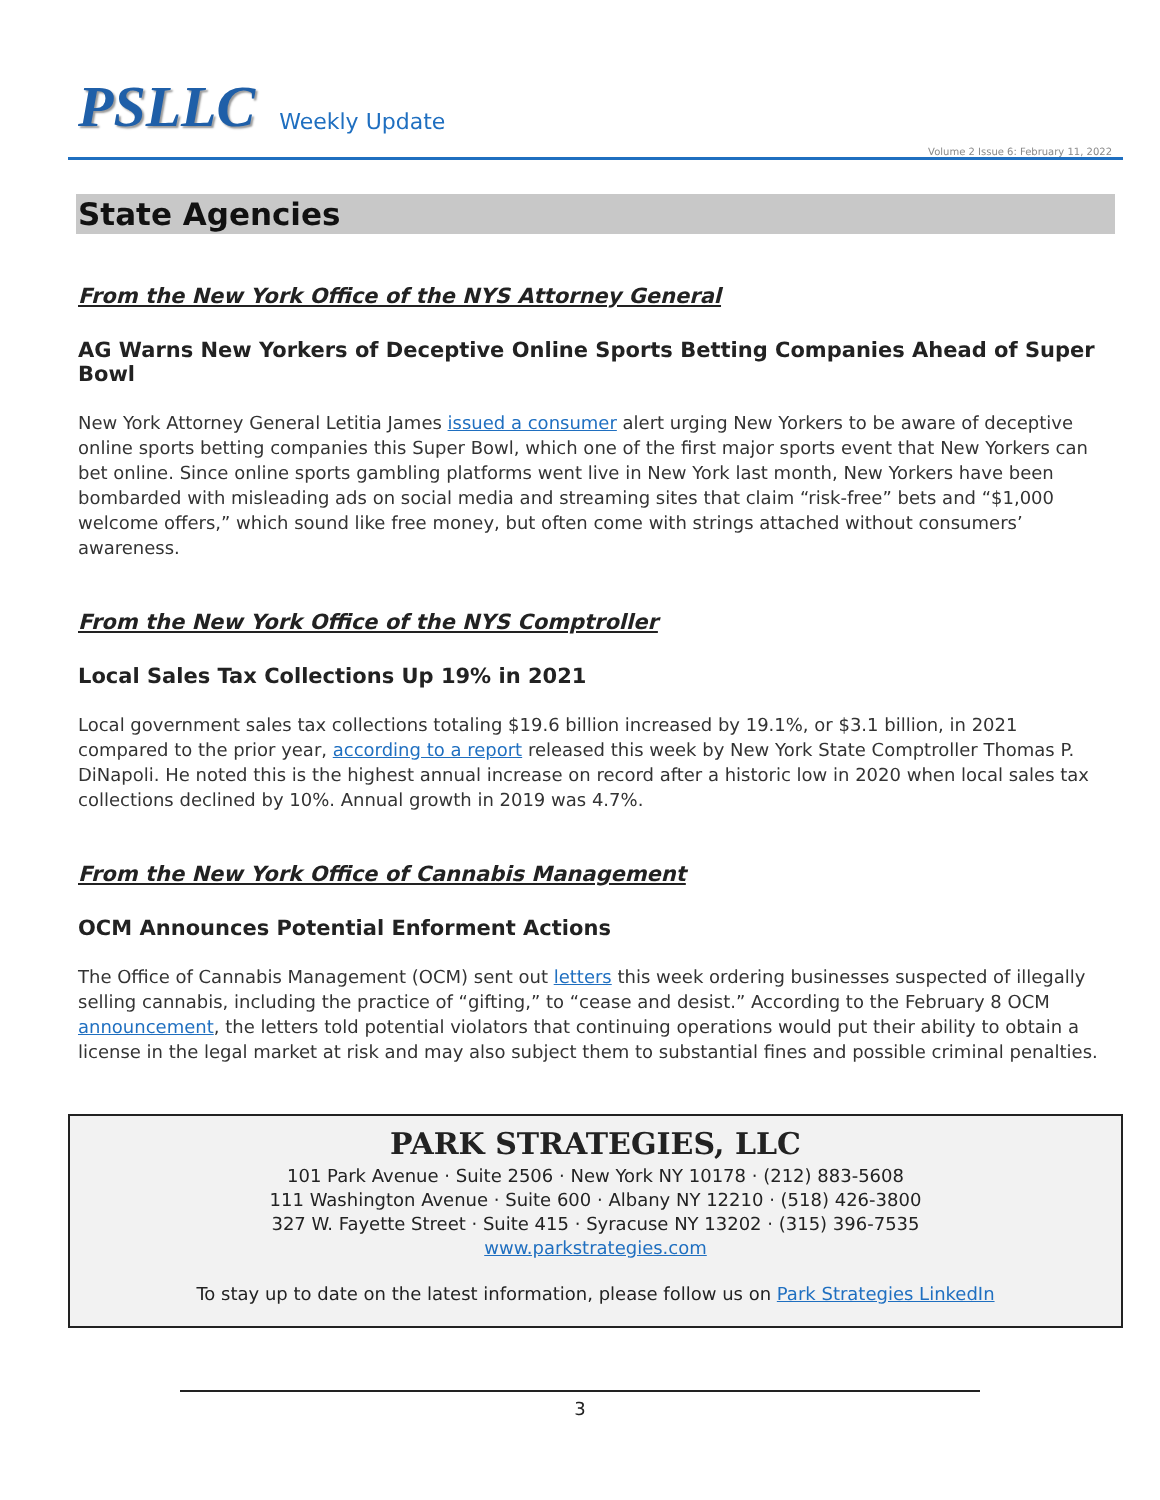PSLLC Weekly Update
Volume 2 Issue 6: February 11, 2022
State Agencies
From the New York Office of the NYS Attorney General
AG Warns New Yorkers of Deceptive Online Sports Betting Companies Ahead of Super Bowl
New York Attorney General Letitia James issued a consumer alert urging New Yorkers to be aware of deceptive online sports betting companies this Super Bowl, which one of the first major sports event that New Yorkers can bet online. Since online sports gambling platforms went live in New York last month, New Yorkers have been bombarded with misleading ads on social media and streaming sites that claim “risk-free” bets and “$1,000 welcome offers,” which sound like free money, but often come with strings attached without consumers’ awareness.
From the New York Office of the NYS Comptroller
Local Sales Tax Collections Up 19% in 2021
Local government sales tax collections totaling $19.6 billion increased by 19.1%, or $3.1 billion, in 2021 compared to the prior year, according to a report released this week by New York State Comptroller Thomas P. DiNapoli. He noted this is the highest annual increase on record after a historic low in 2020 when local sales tax collections declined by 10%. Annual growth in 2019 was 4.7%.
From the New York Office of Cannabis Management
OCM Announces Potential Enforment Actions
The Office of Cannabis Management (OCM) sent out letters this week ordering businesses suspected of illegally selling cannabis, including the practice of “gifting,” to “cease and desist.” According to the February 8 OCM announcement, the letters told potential violators that continuing operations would put their ability to obtain a license in the legal market at risk and may also subject them to substantial fines and possible criminal penalties.
PARK STRATEGIES, LLC
101 Park Avenue · Suite 2506 · New York NY 10178 · (212) 883-5608
111 Washington Avenue · Suite 600 · Albany NY 12210 · (518) 426-3800
327 W. Fayette Street · Suite 415 · Syracuse NY 13202 · (315) 396-7535
www.parkstrategies.com
To stay up to date on the latest information, please follow us on Park Strategies LinkedIn
3